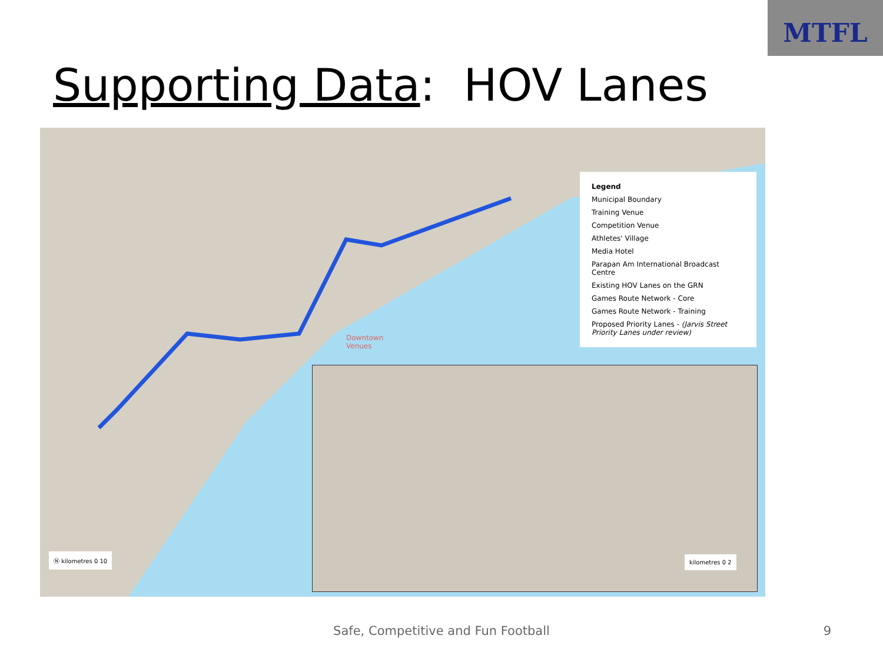MTFL
Supporting Data: HOV Lanes
Downtown
Venues
Legend
Municipal Boundary
Training Venue
Competition Venue
Athletes' Village
Media Hotel
Parapan Am International Broadcast Centre
Existing HOV Lanes on the GRN
Games Route Network - Core
Games Route Network - Training
Proposed Priority Lanes - (Jarvis Street Priority Lanes under review)
Ⓝ kilometres 0 10 kilometres 0 2
Safe, Competitive and Fun Football 9